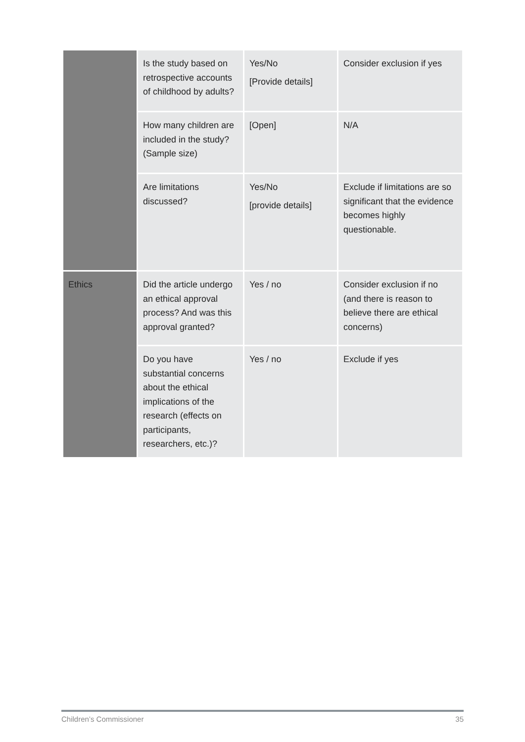| | Is the study based on retrospective accounts of childhood by adults? | Yes/No [Provide details] | Consider exclusion if yes |
| | How many children are included in the study? (Sample size) | [Open] | N/A |
| | Are limitations discussed? | Yes/No [provide details] | Exclude if limitations are so significant that the evidence becomes highly questionable. |
| Ethics | Did the article undergo an ethical approval process? And was this approval granted? | Yes / no | Consider exclusion if no (and there is reason to believe there are ethical concerns) |
| | Do you have substantial concerns about the ethical implications of the research (effects on participants, researchers, etc.)? | Yes / no | Exclude if yes |
Children’s Commissioner 35